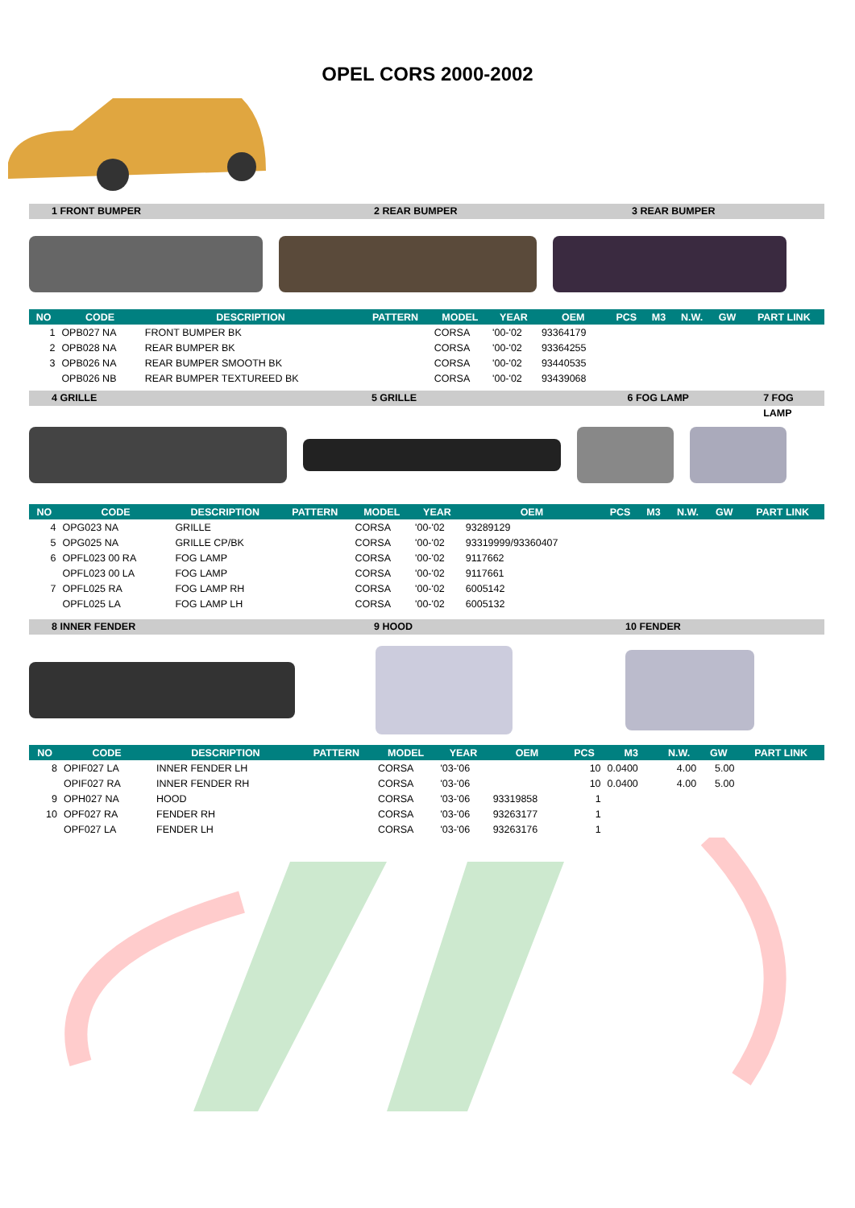OPEL CORS 2000-2002
1 FRONT BUMPER 2 REAR BUMPER 3 REAR BUMPER
| NO | CODE | DESCRIPTION | PATTERN | MODEL | YEAR | OEM | PCS | M3 | N.W. | GW | PART LINK |
| --- | --- | --- | --- | --- | --- | --- | --- | --- | --- | --- | --- |
| 1 | OPB027 NA | FRONT BUMPER BK | | CORSA | '00-'02 | 93364179 | | | | | |
| 2 | OPB028 NA | REAR BUMPER BK | | CORSA | '00-'02 | 93364255 | | | | | |
| 3 | OPB026 NA | REAR BUMPER SMOOTH BK | | CORSA | '00-'02 | 93440535 | | | | | |
| | OPB026 NB | REAR BUMPER TEXTUREED BK | | CORSA | '00-'02 | 93439068 | | | | | |
4 GRILLE 5 GRILLE 6 FOG LAMP 7 FOG LAMP
| NO | CODE | DESCRIPTION | PATTERN | MODEL | YEAR | OEM | PCS | M3 | N.W. | GW | PART LINK |
| --- | --- | --- | --- | --- | --- | --- | --- | --- | --- | --- | --- |
| 4 | OPG023 NA | GRILLE | | CORSA | '00-'02 | 93289129 | | | | | |
| 5 | OPG025 NA | GRILLE CP/BK | | CORSA | '00-'02 | 93319999/93360407 | | | | | |
| 6 | OPFL023 00 RA | FOG LAMP | | CORSA | '00-'02 | 9117662 | | | | | |
| | OPFL023 00 LA | FOG LAMP | | CORSA | '00-'02 | 9117661 | | | | | |
| 7 | OPFL025 RA | FOG LAMP RH | | CORSA | '00-'02 | 6005142 | | | | | |
| | OPFL025 LA | FOG LAMP LH | | CORSA | '00-'02 | 6005132 | | | | | |
8 INNER FENDER 9 HOOD 10 FENDER
| NO | CODE | DESCRIPTION | PATTERN | MODEL | YEAR | OEM | PCS | M3 | N.W. | GW | PART LINK |
| --- | --- | --- | --- | --- | --- | --- | --- | --- | --- | --- | --- |
| 8 | OPIF027 LA | INNER FENDER LH | | CORSA | '03-'06 | | 10 | 0.0400 | 4.00 | 5.00 | |
| | OPIF027 RA | INNER FENDER RH | | CORSA | '03-'06 | | 10 | 0.0400 | 4.00 | 5.00 | |
| 9 | OPH027 NA | HOOD | | CORSA | '03-'06 | 93319858 | 1 | | | | |
| 10 | OPF027 RA | FENDER RH | | CORSA | '03-'06 | 93263177 | 1 | | | | |
| | OPF027 LA | FENDER LH | | CORSA | '03-'06 | 93263176 | 1 | | | | |